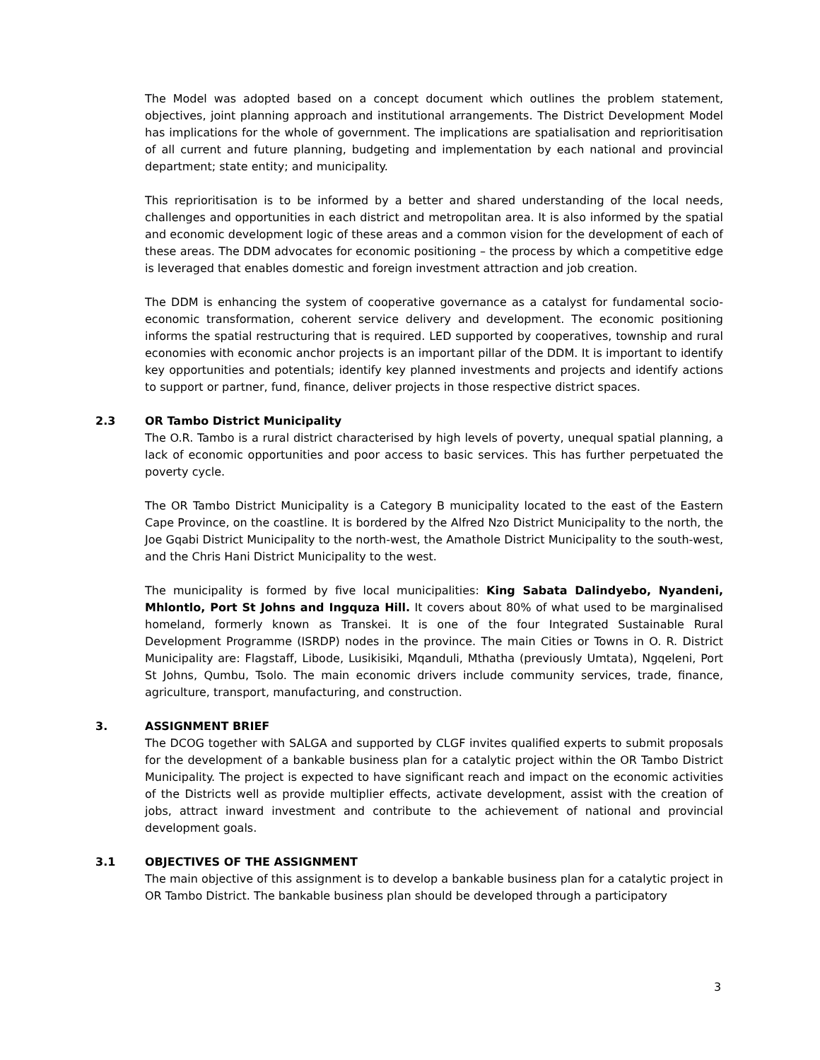The Model was adopted based on a concept document which outlines the problem statement, objectives, joint planning approach and institutional arrangements. The District Development Model has implications for the whole of government. The implications are spatialisation and reprioritisation of all current and future planning, budgeting and implementation by each national and provincial department; state entity; and municipality.
This reprioritisation is to be informed by a better and shared understanding of the local needs, challenges and opportunities in each district and metropolitan area. It is also informed by the spatial and economic development logic of these areas and a common vision for the development of each of these areas. The DDM advocates for economic positioning – the process by which a competitive edge is leveraged that enables domestic and foreign investment attraction and job creation.
The DDM is enhancing the system of cooperative governance as a catalyst for fundamental socio-economic transformation, coherent service delivery and development. The economic positioning informs the spatial restructuring that is required. LED supported by cooperatives, township and rural economies with economic anchor projects is an important pillar of the DDM. It is important to identify key opportunities and potentials; identify key planned investments and projects and identify actions to support or partner, fund, finance, deliver projects in those respective district spaces.
2.3 OR Tambo District Municipality
The O.R. Tambo is a rural district characterised by high levels of poverty, unequal spatial planning, a lack of economic opportunities and poor access to basic services. This has further perpetuated the poverty cycle.
The OR Tambo District Municipality is a Category B municipality located to the east of the Eastern Cape Province, on the coastline. It is bordered by the Alfred Nzo District Municipality to the north, the Joe Gqabi District Municipality to the north-west, the Amathole District Municipality to the south-west, and the Chris Hani District Municipality to the west.
The municipality is formed by five local municipalities: King Sabata Dalindyebo, Nyandeni, Mhlontlo, Port St Johns and Ingquza Hill. It covers about 80% of what used to be marginalised homeland, formerly known as Transkei. It is one of the four Integrated Sustainable Rural Development Programme (ISRDP) nodes in the province. The main Cities or Towns in O. R. District Municipality are: Flagstaff, Libode, Lusikisiki, Mqanduli, Mthatha (previously Umtata), Ngqeleni, Port St Johns, Qumbu, Tsolo. The main economic drivers include community services, trade, finance, agriculture, transport, manufacturing, and construction.
3. ASSIGNMENT BRIEF
The DCOG together with SALGA and supported by CLGF invites qualified experts to submit proposals for the development of a bankable business plan for a catalytic project within the OR Tambo District Municipality. The project is expected to have significant reach and impact on the economic activities of the Districts well as provide multiplier effects, activate development, assist with the creation of jobs, attract inward investment and contribute to the achievement of national and provincial development goals.
3.1 OBJECTIVES OF THE ASSIGNMENT
The main objective of this assignment is to develop a bankable business plan for a catalytic project in OR Tambo District. The bankable business plan should be developed through a participatory
3